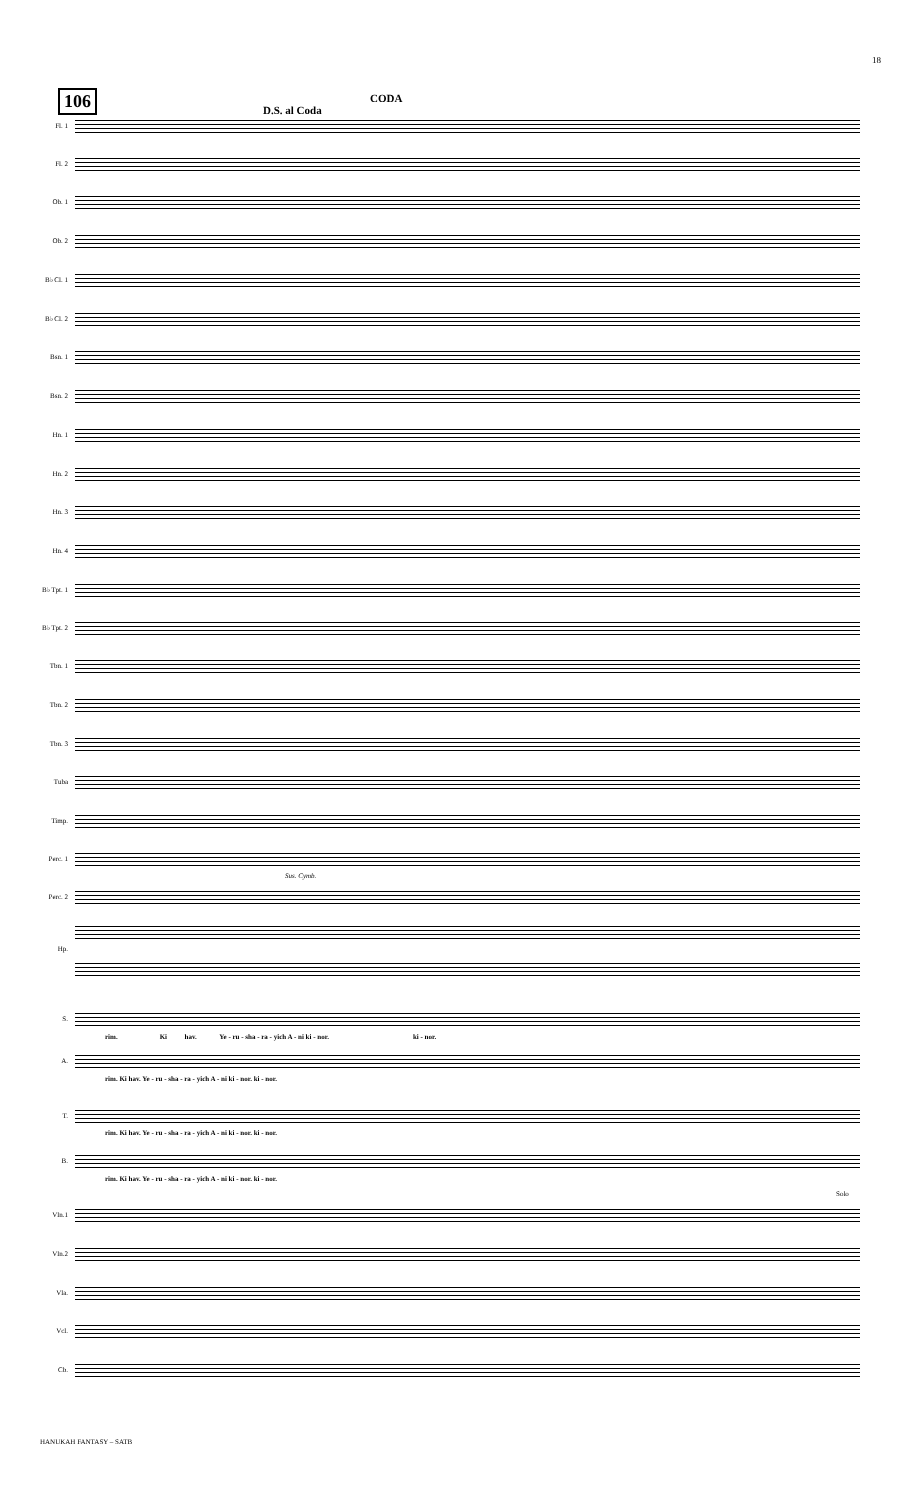18
106
D.S. al Coda
CODA
Fl. 1
Fl. 2
Ob. 1
Ob. 2
B♭ Cl. 1
B♭ Cl. 2
Bsn. 1
Bsn. 2
Hn. 1
Hn. 2
Hn. 3
Hn. 4
B♭ Tpt. 1
B♭ Tpt. 2
Tbn. 1
Tbn. 2
Tbn. 3
Tuba
Timp.
Perc. 1
Sus. Cymb.
Perc. 2
Hp.
S.
rim. Ki hav. Ye - ru - sha - ra - yich A - ni ki - nor. ki - nor.
A.
rim. Ki hav. Ye - ru - sha - ra - yich A - ni ki - nor. ki - nor.
T.
rim. Ki hav. Ye - ru - sha - ra - yich A - ni ki - nor. ki - nor.
B.
rim. Ki hav. Ye - ru - sha - ra - yich A - ni ki - nor. ki - nor.
Solo
Vln.1
Vln.2
Vla.
Vcl.
Cb.
HANUKAH FANTASY – SATB